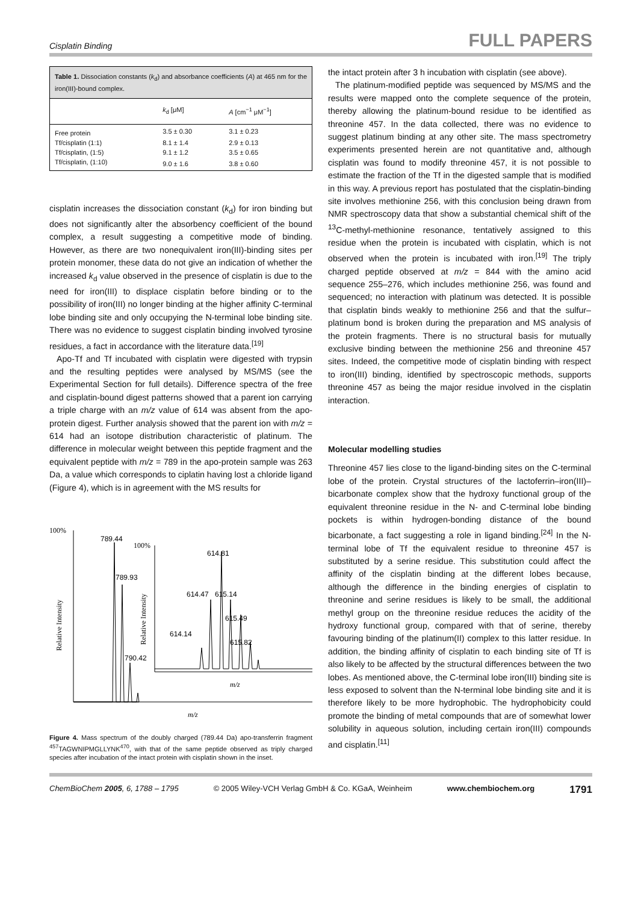Cisplatin Binding FULL PAPERS
| Table 1. Dissociation constants ( k<sub>d</sub>) and absorbance coefficients ( A ) at 465 nm for the iron(III)-bound complex. | | |
| | k<sub>d</sub> [μM] | A [cm<sup>−1</sup> μM<sup>−1</sup>] |
| Free protein | 3.5 ± 0.30 | 3.1 ± 0.23 |
| Tf/cisplatin (1:1) | 8.1 ± 1.4 | 2.9 ± 0.13 |
| Tf/cisplatin, (1:5) | 9.1 ± 1.2 | 3.5 ± 0.65 |
| Tf/cisplatin, (1:10) | 9.0 ± 1.6 | 3.8 ± 0.60 |
cisplatin increases the dissociation constant (k<sub>d</sub>) for iron binding but does not significantly alter the absorbency coefficient of the bound complex, a result suggesting a competitive mode of binding. However, as there are two nonequivalent iron(III)-binding sites per protein monomer, these data do not give an indication of whether the increased k<sub>d</sub> value observed in the presence of cisplatin is due to the need for iron(III) to displace cisplatin before binding or to the possibility of iron(III) no longer binding at the higher affinity C-terminal lobe binding site and only occupying the N-terminal lobe binding site. There was no evidence to suggest cisplatin binding involved tyrosine residues, a fact in accordance with the literature data.<sup>[19]</sup>
Apo-Tf and Tf incubated with cisplatin were digested with trypsin and the resulting peptides were analysed by MS/MS (see the Experimental Section for full details). Difference spectra of the free and cisplatin-bound digest patterns showed that a parent ion carrying a triple charge with an m/z value of 614 was absent from the apo-protein digest. Further analysis showed that the parent ion with m/z = 614 had an isotope distribution characteristic of platinum. The difference in molecular weight between this peptide fragment and the equivalent peptide with m/z = 789 in the apo-protein sample was 263 Da, a value which corresponds to ciplatin having lost a chloride ligand (Figure 4), which is in agreement with the MS results for
100%
Relative Intensity
m/z
789.44
789.93
790.42
614.81
614.47
615.14
615.49
614.14
615.82
100%
Relative Intensity
m/z
Figure 4. Mass spectrum of the doubly charged (789.44 Da) apo-transferrin fragment <sup>457</sup>TAGWNIPMGLLYNK<sup>470</sup>, with that of the same peptide observed as triply charged species after incubation of the intact protein with cisplatin shown in the inset.
the intact protein after 3 h incubation with cisplatin (see above).
The platinum-modified peptide was sequenced by MS/MS and the results were mapped onto the complete sequence of the protein, thereby allowing the platinum-bound residue to be identified as threonine 457. In the data collected, there was no evidence to suggest platinum binding at any other site. The mass spectrometry experiments presented herein are not quantitative and, although cisplatin was found to modify threonine 457, it is not possible to estimate the fraction of the Tf in the digested sample that is modified in this way. A previous report has postulated that the cisplatin-binding site involves methionine 256, with this conclusion being drawn from NMR spectroscopy data that show a substantial chemical shift of the <sup>13</sup>C-methyl-methionine resonance, tentatively assigned to this residue when the protein is incubated with cisplatin, which is not observed when the protein is incubated with iron.<sup>[19]</sup> The triply charged peptide observed at m/z = 844 with the amino acid sequence 255–276, which includes methionine 256, was found and sequenced; no interaction with platinum was detected. It is possible that cisplatin binds weakly to methionine 256 and that the sulfur–platinum bond is broken during the preparation and MS analysis of the protein fragments. There is no structural basis for mutually exclusive binding between the methionine 256 and threonine 457 sites. Indeed, the competitive mode of cisplatin binding with respect to iron(III) binding, identified by spectroscopic methods, supports threonine 457 as being the major residue involved in the cisplatin interaction.
Molecular modelling studies
Threonine 457 lies close to the ligand-binding sites on the C-terminal lobe of the protein. Crystal structures of the lactoferrin–iron(III)–bicarbonate complex show that the hydroxy functional group of the equivalent threonine residue in the N- and C-terminal lobe binding pockets is within hydrogen-bonding distance of the bound bicarbonate, a fact suggesting a role in ligand binding.<sup>[24]</sup> In the N-terminal lobe of Tf the equivalent residue to threonine 457 is substituted by a serine residue. This substitution could affect the affinity of the cisplatin binding at the different lobes because, although the difference in the binding energies of cisplatin to threonine and serine residues is likely to be small, the additional methyl group on the threonine residue reduces the acidity of the hydroxy functional group, compared with that of serine, thereby favouring binding of the platinum(II) complex to this latter residue. In addition, the binding affinity of cisplatin to each binding site of Tf is also likely to be affected by the structural differences between the two lobes. As mentioned above, the C-terminal lobe iron(III) binding site is less exposed to solvent than the N-terminal lobe binding site and it is therefore likely to be more hydrophobic. The hydrophobicity could promote the binding of metal compounds that are of somewhat lower solubility in aqueous solution, including certain iron(III) compounds and cisplatin.<sup>[11]</sup>
ChemBioChem 2005, 6, 1788 – 1795 © 2005 Wiley-VCH Verlag GmbH & Co. KGaA, Weinheim www.chembiochem.org 1791